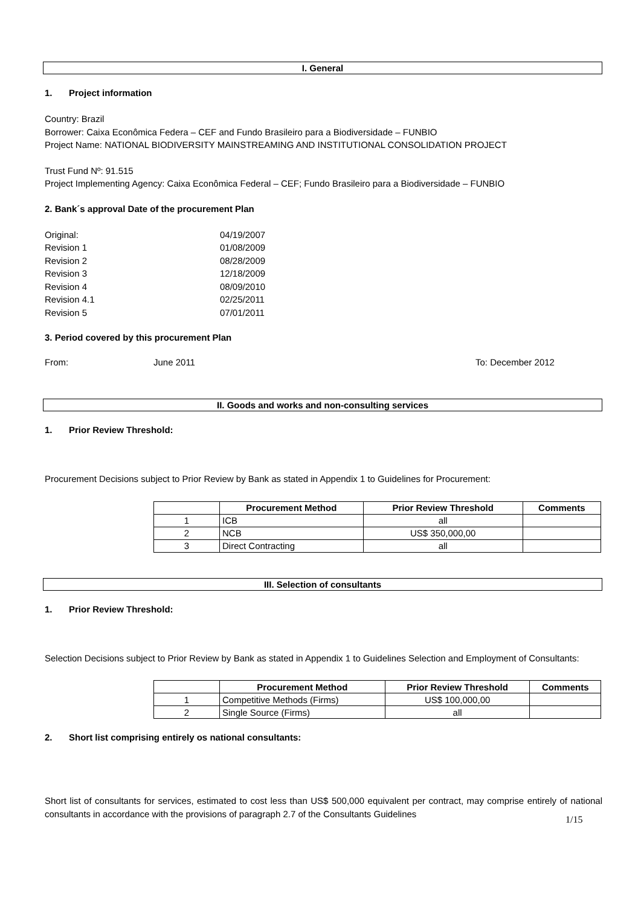I. General
1. Project information
Country: Brazil
Borrower: Caixa Econômica Federa – CEF and Fundo Brasileiro para a Biodiversidade – FUNBIO
Project Name: NATIONAL BIODIVERSITY MAINSTREAMING AND INSTITUTIONAL CONSOLIDATION PROJECT
Trust Fund Nº: 91.515
Project Implementing Agency: Caixa Econômica Federal – CEF; Fundo Brasileiro para a Biodiversidade – FUNBIO
2. Bank´s approval Date of the procurement Plan
Original:
04/19/2007
Revision 1
01/08/2009
Revision 2
08/28/2009
Revision 3
12/18/2009
Revision 4
08/09/2010
Revision 4.1
02/25/2011
Revision 5
07/01/2011
3. Period covered by this procurement Plan
From: June 2011 To: December 2012
II. Goods and works and non-consulting services
1. Prior Review Threshold:
Procurement Decisions subject to Prior Review by Bank as stated in Appendix 1 to Guidelines for Procurement:
| | Procurement Method | Prior Review Threshold | Comments |
| --- | --- | --- | --- |
| 1 | ICB | all | |
| 2 | NCB | US$ 350,000,00 | |
| 3 | Direct Contracting | all | |
III. Selection of consultants
1. Prior Review Threshold:
Selection Decisions subject to Prior Review by Bank as stated in Appendix 1 to Guidelines Selection and Employment of Consultants:
| | Procurement Method | Prior Review Threshold | Comments |
| --- | --- | --- | --- |
| 1 | Competitive Methods (Firms) | US$ 100,000,00 | |
| 2 | Single Source (Firms) | all | |
2. Short list comprising entirely os national consultants:
Short list of consultants for services, estimated to cost less than US$ 500,000 equivalent per contract, may comprise entirely of national consultants in accordance with the provisions of paragraph 2.7 of the Consultants Guidelines
1/15